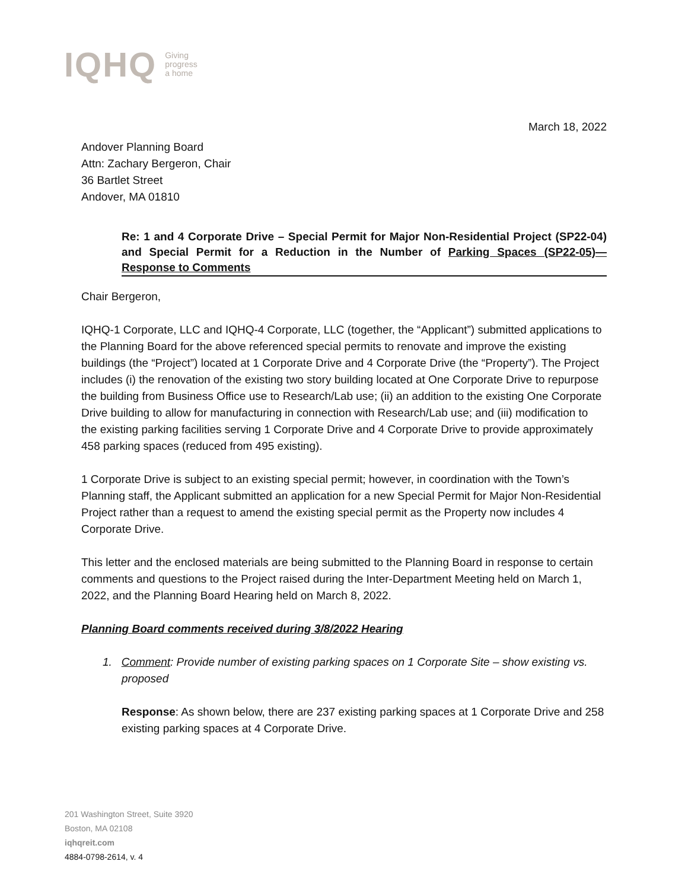IQHQ Giving
progress
a home
March 18, 2022
Andover Planning Board
Attn: Zachary Bergeron, Chair
36 Bartlet Street
Andover, MA 01810
Re: 1 and 4 Corporate Drive – Special Permit for Major Non-Residential Project (SP22-04) and Special Permit for a Reduction in the Number of Parking Spaces (SP22-05)—Response to Comments
Chair Bergeron,
IQHQ-1 Corporate, LLC and IQHQ-4 Corporate, LLC (together, the “Applicant”) submitted applications to the Planning Board for the above referenced special permits to renovate and improve the existing buildings (the “Project”) located at 1 Corporate Drive and 4 Corporate Drive (the “Property”). The Project includes (i) the renovation of the existing two story building located at One Corporate Drive to repurpose the building from Business Office use to Research/Lab use; (ii) an addition to the existing One Corporate Drive building to allow for manufacturing in connection with Research/Lab use; and (iii) modification to the existing parking facilities serving 1 Corporate Drive and 4 Corporate Drive to provide approximately 458 parking spaces (reduced from 495 existing).
1 Corporate Drive is subject to an existing special permit; however, in coordination with the Town’s Planning staff, the Applicant submitted an application for a new Special Permit for Major Non-Residential Project rather than a request to amend the existing special permit as the Property now includes 4 Corporate Drive.
This letter and the enclosed materials are being submitted to the Planning Board in response to certain comments and questions to the Project raised during the Inter-Department Meeting held on March 1, 2022, and the Planning Board Hearing held on March 8, 2022.
Planning Board comments received during 3/8/2022 Hearing
1. Comment: Provide number of existing parking spaces on 1 Corporate Site – show existing vs. proposed
Response: As shown below, there are 237 existing parking spaces at 1 Corporate Drive and 258 existing parking spaces at 4 Corporate Drive.
201 Washington Street, Suite 3920
Boston, MA 02108
iqhqreit.com
4884-0798-2614, v. 4